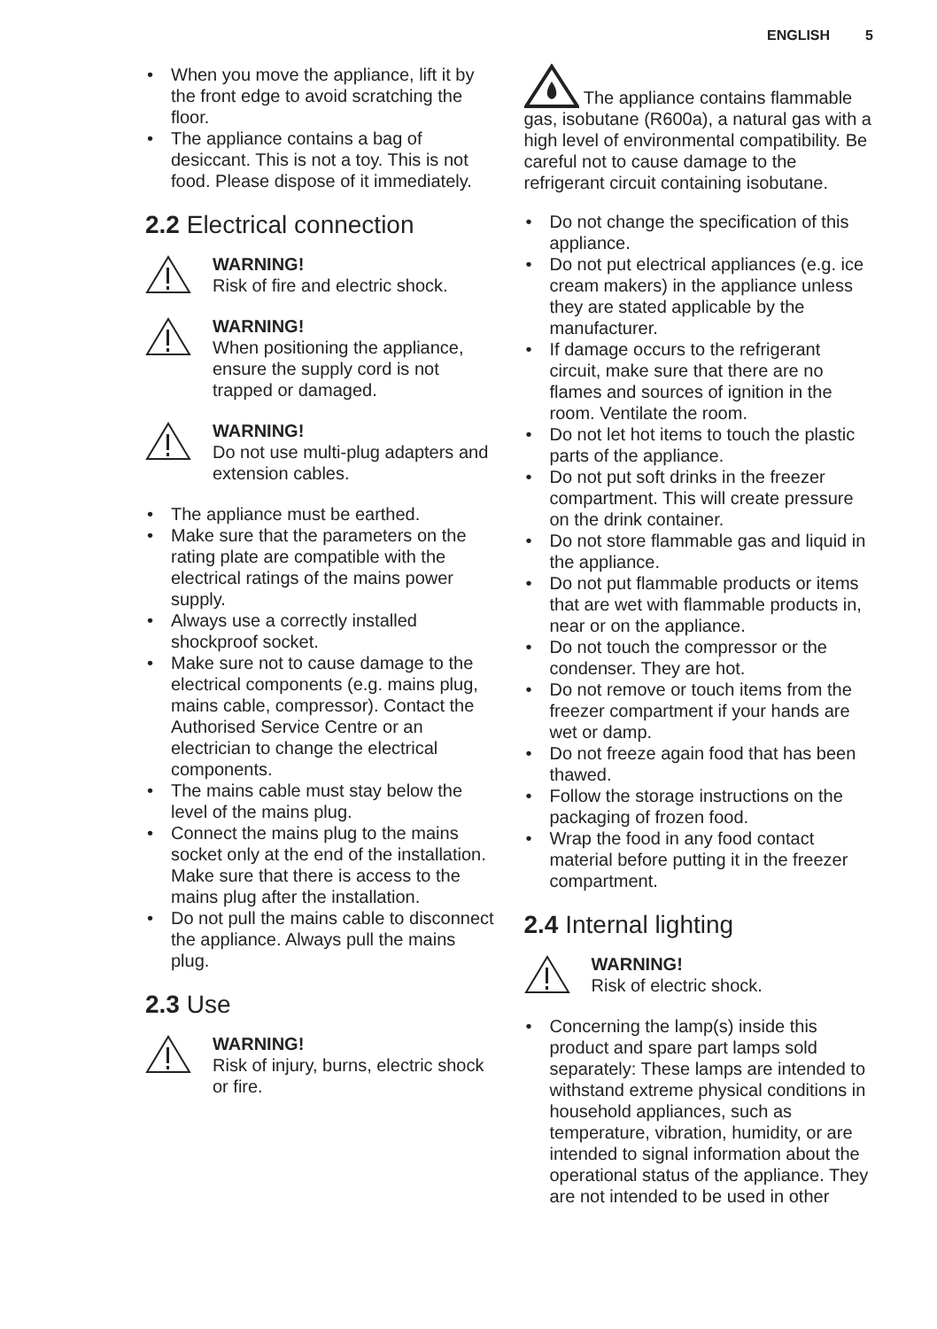ENGLISH 5
• When you move the appliance, lift it by the front edge to avoid scratching the floor.
• The appliance contains a bag of desiccant. This is not a toy. This is not food. Please dispose of it immediately.
2.2 Electrical connection
WARNING!
Risk of fire and electric shock.
WARNING!
When positioning the appliance, ensure the supply cord is not trapped or damaged.
WARNING!
Do not use multi-plug adapters and extension cables.
• The appliance must be earthed.
• Make sure that the parameters on the rating plate are compatible with the electrical ratings of the mains power supply.
• Always use a correctly installed shockproof socket.
• Make sure not to cause damage to the electrical components (e.g. mains plug, mains cable, compressor). Contact the Authorised Service Centre or an electrician to change the electrical components.
• The mains cable must stay below the level of the mains plug.
• Connect the mains plug to the mains socket only at the end of the installation. Make sure that there is access to the mains plug after the installation.
• Do not pull the mains cable to disconnect the appliance. Always pull the mains plug.
2.3 Use
WARNING!
Risk of injury, burns, electric shock or fire.
The appliance contains flammable gas, isobutane (R600a), a natural gas with a high level of environmental compatibility. Be careful not to cause damage to the refrigerant circuit containing isobutane.
• Do not change the specification of this appliance.
• Do not put electrical appliances (e.g. ice cream makers) in the appliance unless they are stated applicable by the manufacturer.
• If damage occurs to the refrigerant circuit, make sure that there are no flames and sources of ignition in the room. Ventilate the room.
• Do not let hot items to touch the plastic parts of the appliance.
• Do not put soft drinks in the freezer compartment. This will create pressure on the drink container.
• Do not store flammable gas and liquid in the appliance.
• Do not put flammable products or items that are wet with flammable products in, near or on the appliance.
• Do not touch the compressor or the condenser. They are hot.
• Do not remove or touch items from the freezer compartment if your hands are wet or damp.
• Do not freeze again food that has been thawed.
• Follow the storage instructions on the packaging of frozen food.
• Wrap the food in any food contact material before putting it in the freezer compartment.
2.4 Internal lighting
WARNING!
Risk of electric shock.
• Concerning the lamp(s) inside this product and spare part lamps sold separately: These lamps are intended to withstand extreme physical conditions in household appliances, such as temperature, vibration, humidity, or are intended to signal information about the operational status of the appliance. They are not intended to be used in other